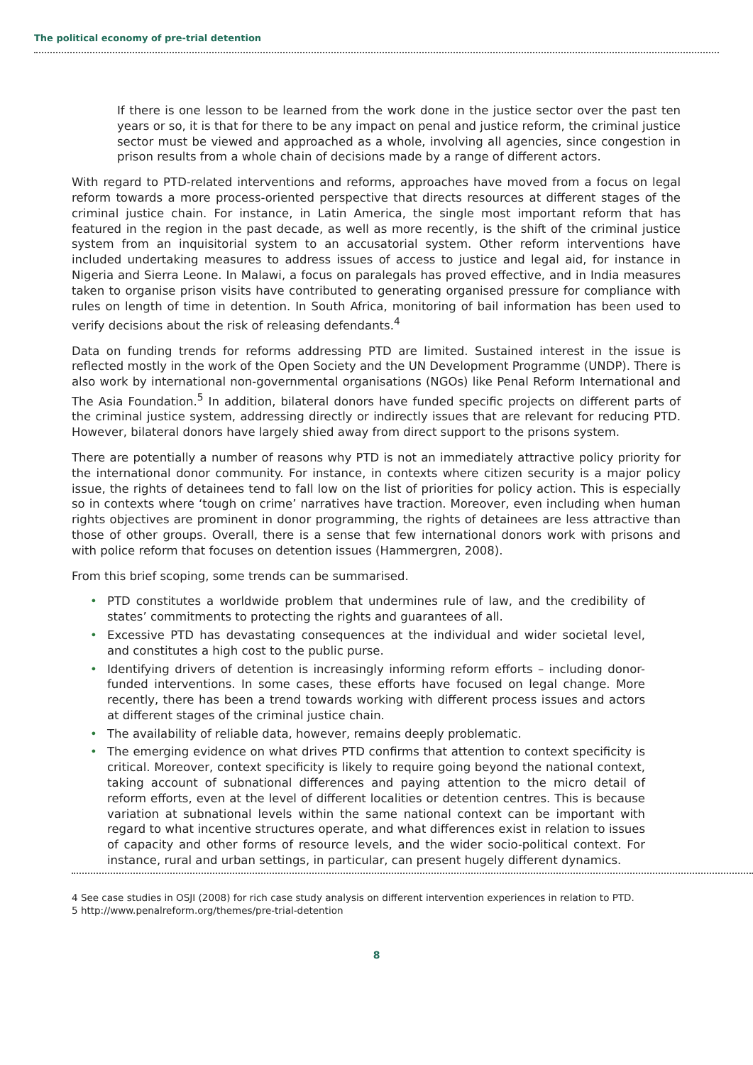The political economy of pre-trial detention
If there is one lesson to be learned from the work done in the justice sector over the past ten years or so, it is that for there to be any impact on penal and justice reform, the criminal justice sector must be viewed and approached as a whole, involving all agencies, since congestion in prison results from a whole chain of decisions made by a range of different actors.
With regard to PTD-related interventions and reforms, approaches have moved from a focus on legal reform towards a more process-oriented perspective that directs resources at different stages of the criminal justice chain. For instance, in Latin America, the single most important reform that has featured in the region in the past decade, as well as more recently, is the shift of the criminal justice system from an inquisitorial system to an accusatorial system. Other reform interventions have included undertaking measures to address issues of access to justice and legal aid, for instance in Nigeria and Sierra Leone. In Malawi, a focus on paralegals has proved effective, and in India measures taken to organise prison visits have contributed to generating organised pressure for compliance with rules on length of time in detention. In South Africa, monitoring of bail information has been used to verify decisions about the risk of releasing defendants.<sup>4</sup>
Data on funding trends for reforms addressing PTD are limited. Sustained interest in the issue is reflected mostly in the work of the Open Society and the UN Development Programme (UNDP). There is also work by international non-governmental organisations (NGOs) like Penal Reform International and The Asia Foundation.<sup>5</sup> In addition, bilateral donors have funded specific projects on different parts of the criminal justice system, addressing directly or indirectly issues that are relevant for reducing PTD. However, bilateral donors have largely shied away from direct support to the prisons system.
There are potentially a number of reasons why PTD is not an immediately attractive policy priority for the international donor community. For instance, in contexts where citizen security is a major policy issue, the rights of detainees tend to fall low on the list of priorities for policy action. This is especially so in contexts where ‘tough on crime’ narratives have traction. Moreover, even including when human rights objectives are prominent in donor programming, the rights of detainees are less attractive than those of other groups. Overall, there is a sense that few international donors work with prisons and with police reform that focuses on detention issues (Hammergren, 2008).
From this brief scoping, some trends can be summarised.
• PTD constitutes a worldwide problem that undermines rule of law, and the credibility of states’ commitments to protecting the rights and guarantees of all.
• Excessive PTD has devastating consequences at the individual and wider societal level, and constitutes a high cost to the public purse.
• Identifying drivers of detention is increasingly informing reform efforts – including donor-funded interventions. In some cases, these efforts have focused on legal change. More recently, there has been a trend towards working with different process issues and actors at different stages of the criminal justice chain.
• The availability of reliable data, however, remains deeply problematic.
• The emerging evidence on what drives PTD confirms that attention to context specificity is critical. Moreover, context specificity is likely to require going beyond the national context, taking account of subnational differences and paying attention to the micro detail of reform efforts, even at the level of different localities or detention centres. This is because variation at subnational levels within the same national context can be important with regard to what incentive structures operate, and what differences exist in relation to issues of capacity and other forms of resource levels, and the wider socio-political context. For instance, rural and urban settings, in particular, can present hugely different dynamics.
4 See case studies in OSJI (2008) for rich case study analysis on different intervention experiences in relation to PTD.
5 http://www.penalreform.org/themes/pre-trial-detention
8